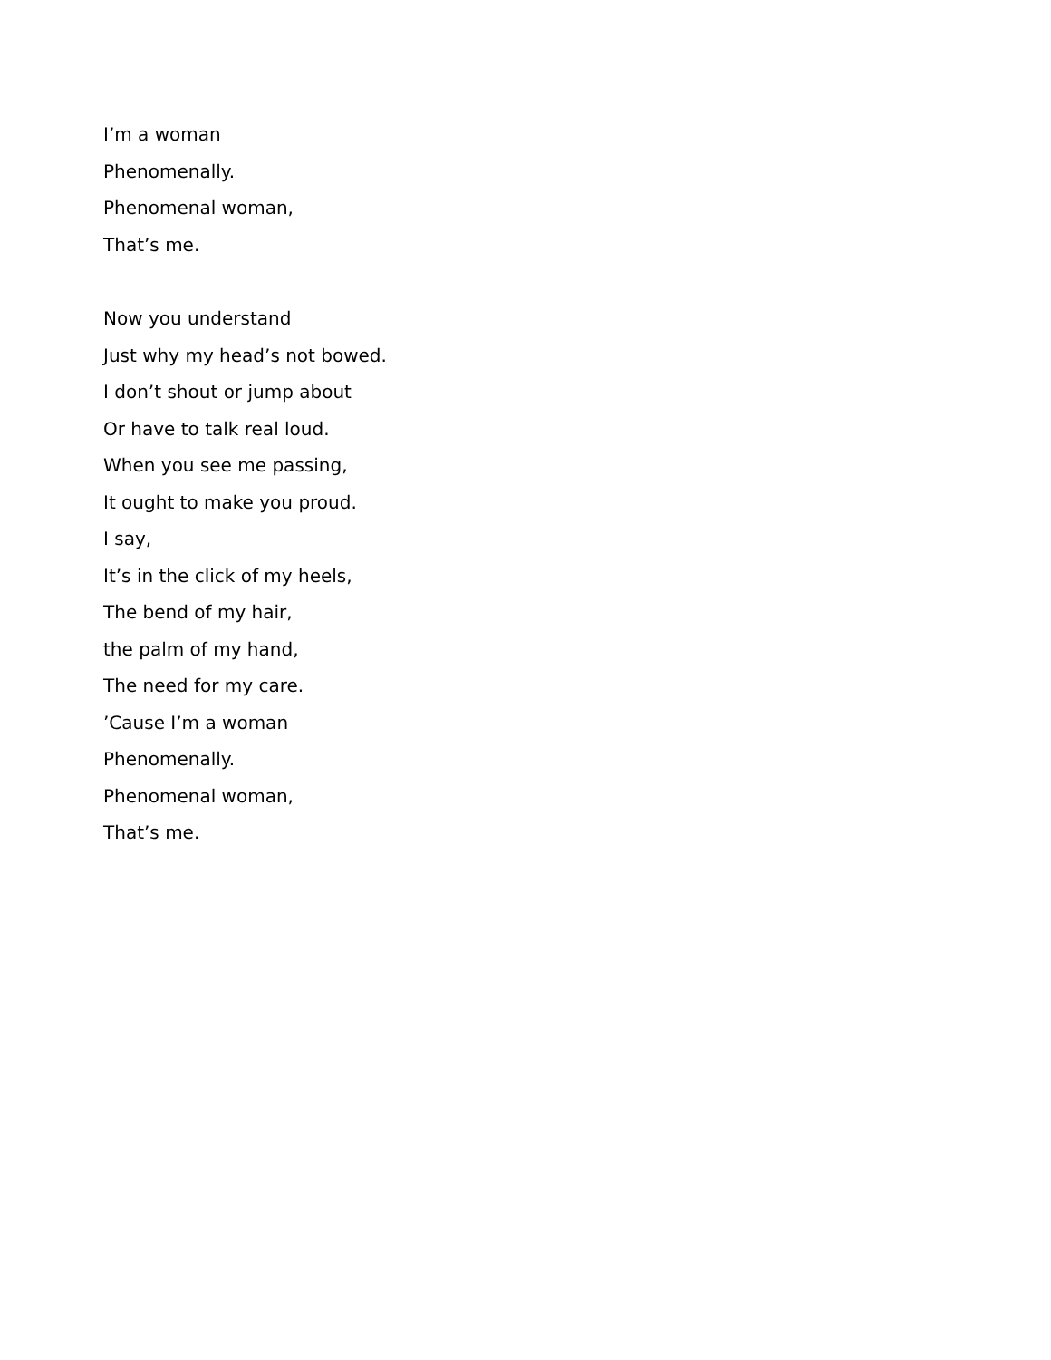I’m a woman
Phenomenally.
Phenomenal woman,
That’s me.
Now you understand
Just why my head’s not bowed.
I don’t shout or jump about
Or have to talk real loud.
When you see me passing,
It ought to make you proud.
I say,
It’s in the click of my heels,
The bend of my hair,
the palm of my hand,
The need for my care.
’Cause I’m a woman
Phenomenally.
Phenomenal woman,
That’s me.